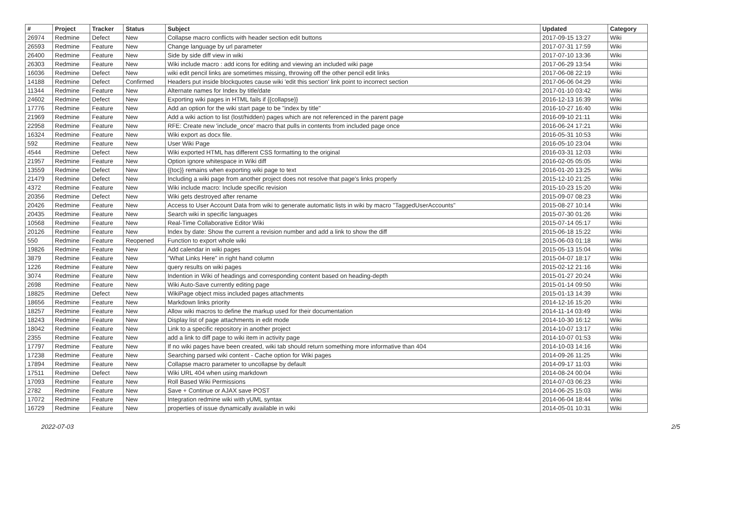| # | Project | Tracker | Status | Subject | Updated | Category |
| --- | --- | --- | --- | --- | --- | --- |
| 26974 | Redmine | Defect | New | Collapse macro conflicts with header section edit buttons | 2017-09-15 13:27 | Wiki |
| 26593 | Redmine | Feature | New | Change language by url parameter | 2017-07-31 17:59 | Wiki |
| 26400 | Redmine | Feature | New | Side by side diff view in wiki | 2017-07-10 13:36 | Wiki |
| 26303 | Redmine | Feature | New | Wiki include macro : add icons for editing and viewing an included wiki page | 2017-06-29 13:54 | Wiki |
| 16036 | Redmine | Defect | New | wiki edit pencil links are sometimes missing, throwing off the other pencil edit links | 2017-06-08 22:19 | Wiki |
| 14188 | Redmine | Defect | Confirmed | Headers put inside blockquotes cause wiki 'edit this section' link point to incorrect section | 2017-06-06 04:29 | Wiki |
| 11344 | Redmine | Feature | New | Alternate names for Index by title/date | 2017-01-10 03:42 | Wiki |
| 24602 | Redmine | Defect | New | Exporting wiki pages in HTML fails if {{collapse}} | 2016-12-13 16:39 | Wiki |
| 17776 | Redmine | Feature | New | Add an option for the wiki start page to be "index by title" | 2016-10-27 16:40 | Wiki |
| 21969 | Redmine | Feature | New | Add a wiki action to list (lost/hidden) pages which are not referenced in the parent page | 2016-09-10 21:11 | Wiki |
| 22958 | Redmine | Feature | New | RFE: Create new 'include_once' macro that pulls in contents from included page once | 2016-06-24 17:21 | Wiki |
| 16324 | Redmine | Feature | New | Wiki export as docx file. | 2016-05-31 10:53 | Wiki |
| 592 | Redmine | Feature | New | User Wiki Page | 2016-05-10 23:04 | Wiki |
| 4544 | Redmine | Defect | New | Wiki exported HTML has different CSS formatting to the original | 2016-03-31 12:03 | Wiki |
| 21957 | Redmine | Feature | New | Option ignore whitespace in Wiki diff | 2016-02-05 05:05 | Wiki |
| 13559 | Redmine | Defect | New | {{toc}} remains when exporting wiki page to text | 2016-01-20 13:25 | Wiki |
| 21479 | Redmine | Defect | New | Including a wiki page from another project does not resolve that page's links properly | 2015-12-10 21:25 | Wiki |
| 4372 | Redmine | Feature | New | Wiki include macro: Include specific revision | 2015-10-23 15:20 | Wiki |
| 20356 | Redmine | Defect | New | Wiki gets destroyed after rename | 2015-09-07 08:23 | Wiki |
| 20426 | Redmine | Feature | New | Access to User Account Data from wiki to generate automatic lists in wiki by macro "TaggedUserAccounts" | 2015-08-27 10:14 | Wiki |
| 20435 | Redmine | Feature | New | Search wiki in specific languages | 2015-07-30 01:26 | Wiki |
| 10568 | Redmine | Feature | New | Real-Time Collaborative Editor Wiki | 2015-07-14 05:17 | Wiki |
| 20126 | Redmine | Feature | New | Index by date: Show the current a revision number and add a link to show the diff | 2015-06-18 15:22 | Wiki |
| 550 | Redmine | Feature | Reopened | Function to export whole wiki | 2015-06-03 01:18 | Wiki |
| 19826 | Redmine | Feature | New | Add calendar in wiki pages | 2015-05-13 15:04 | Wiki |
| 3879 | Redmine | Feature | New | "What Links Here" in right hand column | 2015-04-07 18:17 | Wiki |
| 1226 | Redmine | Feature | New | query results on wiki pages | 2015-02-12 21:16 | Wiki |
| 3074 | Redmine | Feature | New | Indention in Wiki of headings and corresponding content based on heading-depth | 2015-01-27 20:24 | Wiki |
| 2698 | Redmine | Feature | New | Wiki Auto-Save currently editing page | 2015-01-14 09:50 | Wiki |
| 18825 | Redmine | Defect | New | WikiPage object miss included pages attachments | 2015-01-13 14:39 | Wiki |
| 18656 | Redmine | Feature | New | Markdown links priority | 2014-12-16 15:20 | Wiki |
| 18257 | Redmine | Feature | New | Allow wiki macros to define the markup used for their documentation | 2014-11-14 03:49 | Wiki |
| 18243 | Redmine | Feature | New | Display list of page attachments in edit mode | 2014-10-30 16:12 | Wiki |
| 18042 | Redmine | Feature | New | Link to a specific repository in another project | 2014-10-07 13:17 | Wiki |
| 2355 | Redmine | Feature | New | add a link to diff page to wiki item in activity page | 2014-10-07 01:53 | Wiki |
| 17797 | Redmine | Feature | New | If no wiki pages have been created, wiki tab should return something more informative than 404 | 2014-10-03 14:16 | Wiki |
| 17238 | Redmine | Feature | New | Searching parsed wiki content - Cache option for Wiki pages | 2014-09-26 11:25 | Wiki |
| 17894 | Redmine | Feature | New | Collapse macro parameter to uncollapse by default | 2014-09-17 11:03 | Wiki |
| 17511 | Redmine | Defect | New | Wiki URL 404 when using markdown | 2014-08-24 00:04 | Wiki |
| 17093 | Redmine | Feature | New | Roll Based Wiki Permissions | 2014-07-03 06:23 | Wiki |
| 2782 | Redmine | Feature | New | Save + Continue or AJAX save POST | 2014-06-25 15:03 | Wiki |
| 17072 | Redmine | Feature | New | Integration redmine wiki with yUML syntax | 2014-06-04 18:44 | Wiki |
| 16729 | Redmine | Feature | New | properties of issue dynamically available in wiki | 2014-05-01 10:31 | Wiki |
2022-07-03 2/5